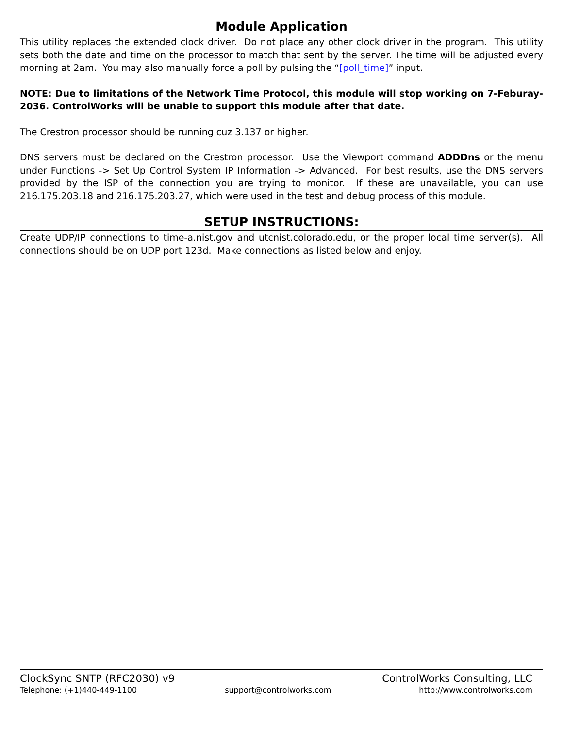Module Application
This utility replaces the extended clock driver. Do not place any other clock driver in the program. This utility sets both the date and time on the processor to match that sent by the server. The time will be adjusted every morning at 2am. You may also manually force a poll by pulsing the “[poll_time]” input.
NOTE: Due to limitations of the Network Time Protocol, this module will stop working on 7-Feburay-2036. ControlWorks will be unable to support this module after that date.
The Crestron processor should be running cuz 3.137 or higher.
DNS servers must be declared on the Crestron processor. Use the Viewport command ADDDns or the menu under Functions -> Set Up Control System IP Information -> Advanced. For best results, use the DNS servers provided by the ISP of the connection you are trying to monitor. If these are unavailable, you can use 216.175.203.18 and 216.175.203.27, which were used in the test and debug process of this module.
SETUP INSTRUCTIONS:
Create UDP/IP connections to time-a.nist.gov and utcnist.colorado.edu, or the proper local time server(s). All connections should be on UDP port 123d. Make connections as listed below and enjoy.
ClockSync SNTP (RFC2030) v9 ControlWorks Consulting, LLC
Telephone: (+1)440-449-1100 support@controlworks.com http://www.controlworks.com